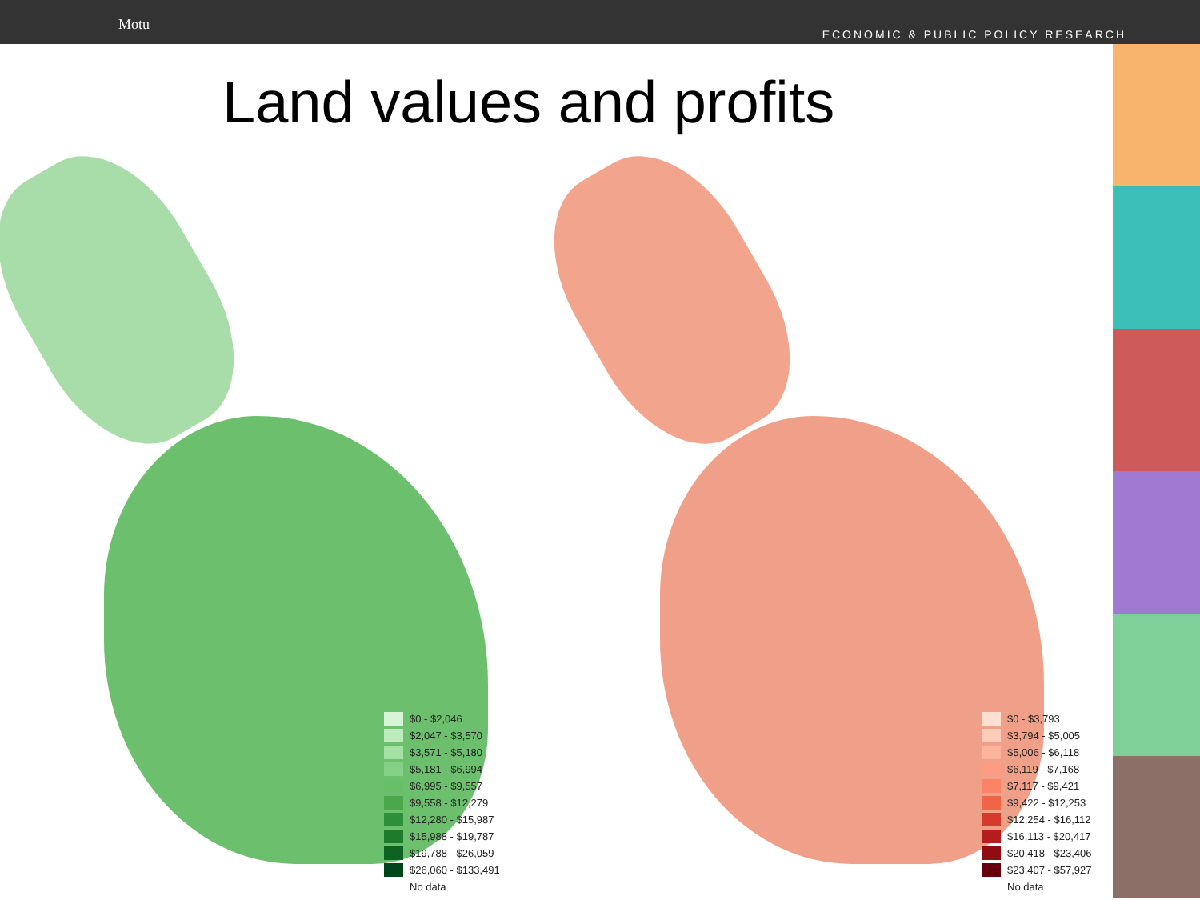Motu
ECONOMIC & PUBLIC POLICY RESEARCH
Land values and profits
$0 - $2,046
$2,047 - $3,570
$3,571 - $5,180
$5,181 - $6,994
$6,995 - $9,557
$9,558 - $12,279
$12,280 - $15,987
$15,988 - $19,787
$19,788 - $26,059
$26,060 - $133,491
No data
$0 - $3,793
$3,794 - $5,005
$5,006 - $6,118
$6,119 - $7,168
$7,117 - $9,421
$9,422 - $12,253
$12,254 - $16,112
$16,113 - $20,417
$20,418 - $23,406
$23,407 - $57,927
No data